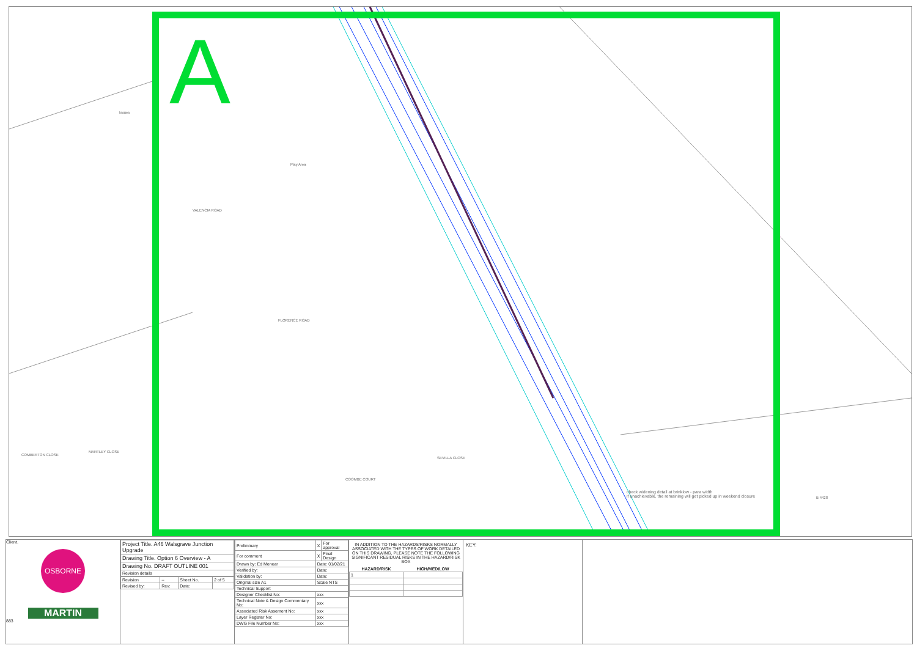A
Play Area
VALENCIA ROAD
FLORENCE ROAD
SEVILLA CLOSE
COOMBE COURT
MARTLEY CLOSE
COMBERTON CLOSE
check widening detail at brinklow - para width
if unachievable, the remaining will get picked up in weekend closure
B 4428
Issues
Client.
OSBORNE
MARTIN
883
| Project Title. A46 Walsgrave Junction Upgrade |
| Drawing Title. Option 6 Overview - A |
| Drawing No. DRAFT OUTLINE 001 |
| Revision details |
| Revision | -- | Sheet No. | 2 of 5 |
| Revised by: | Rev: | Date: | |
| Preliminary | X | For approval |
| For comment | X | Final Design |
| Drawn by: Ed Menear | Date: 01/02/21 | |
| Verified by: | Date: | |
| Validation by: | Date: | |
| Original size A1 | Scale NTS | |
| Technical Support | | |
| Designer Checklist No: | xxx | |
| Technical Note & Design Commentary No: | xxx | |
| Associated Risk Assement No: | xxx | |
| Layer Register No: | xxx | |
| DWG File Number No: | xxx | |
IN ADDITION TO THE HAZARDS/RISKS NORMALLY ASSOCIATED WITH THE TYPES OF WORK DETAILED ON THIS DRAWING, PLEASE NOTE THE FOLLOWING SIGNIFICANT RESIDUAL RISKS IN THE HAZARD/RISK BOX
| HAZARD/RISK | HIGH/MED/LOW |
| --- | --- |
| 1 | |
KEY: